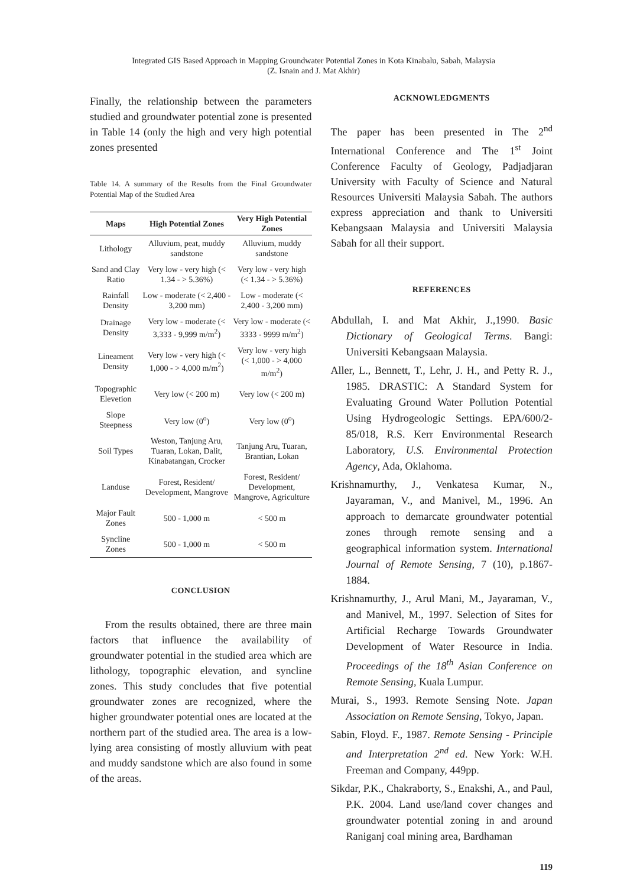Integrated GIS Based Approach in Mapping Groundwater Potential Zones in Kota Kinabalu, Sabah, Malaysia
(Z. Isnain and J. Mat Akhir)
Finally, the relationship between the parameters studied and groundwater potential zone is presented in Table 14 (only the high and very high potential zones presented
Table 14. A summary of the Results from the Final Groundwater Potential Map of the Studied Area
| Maps | High Potential Zones | Very High Potential Zones |
| --- | --- | --- |
| Lithology | Alluvium, peat, muddy sandstone | Alluvium, muddy sandstone |
| Sand and Clay Ratio | Very low - very high (< 1.34 - > 5.36%) | Very low - very high (< 1.34 - > 5.36%) |
| Rainfall Density | Low - moderate (< 2,400 - 3,200 mm) | Low - moderate (< 2,400 - 3,200 mm) |
| Drainage Density | Very low - moderate (< 3,333 - 9,999 m/m<sup>2</sup>) | Very low - moderate (< 3333 - 9999 m/m<sup>2</sup>) |
| Lineament Density | Very low - very high (< 1,000 - > 4,000 m/m<sup>2</sup>) | Very low - very high (< 1,000 - > 4,000 m/m<sup>2</sup>) |
| Topographic Elevetion | Very low (< 200 m) | Very low (< 200 m) |
| Slope Steepness | Very low (0<sup>o</sup>) | Very low (0<sup>o</sup>) |
| Soil Types | Weston, Tanjung Aru, Tuaran, Lokan, Dalit, Kinabatangan, Crocker | Tanjung Aru, Tuaran, Brantian, Lokan |
| Landuse | Forest, Resident/ Development, Mangrove | Forest, Resident/ Development, Mangrove, Agriculture |
| Major Fault Zones | 500 - 1,000 m | < 500 m |
| Syncline Zones | 500 - 1,000 m | < 500 m |
CONCLUSION
From the results obtained, there are three main factors that influence the availability of groundwater potential in the studied area which are lithology, topographic elevation, and syncline zones. This study concludes that five potential groundwater zones are recognized, where the higher groundwater potential ones are located at the northern part of the studied area. The area is a low-lying area consisting of mostly alluvium with peat and muddy sandstone which are also found in some of the areas.
ACKNOWLEDGMENTS
The paper has been presented in The 2<sup>nd</sup> International Conference and The 1<sup>st</sup> Joint Conference Faculty of Geology, Padjadjaran University with Faculty of Science and Natural Resources Universiti Malaysia Sabah. The authors express appreciation and thank to Universiti Kebangsaan Malaysia and Universiti Malaysia Sabah for all their support.
REFERENCES
Abdullah, I. and Mat Akhir, J.,1990. Basic Dictionary of Geological Terms. Bangi: Universiti Kebangsaan Malaysia.
Aller, L., Bennett, T., Lehr, J. H., and Petty R. J., 1985. DRASTIC: A Standard System for Evaluating Ground Water Pollution Potential Using Hydrogeologic Settings. EPA/600/2-85/018, R.S. Kerr Environmental Research Laboratory, U.S. Environmental Protection Agency, Ada, Oklahoma.
Krishnamurthy, J., Venkatesa Kumar, N., Jayaraman, V., and Manivel, M., 1996. An approach to demarcate groundwater potential zones through remote sensing and a geographical information system. International Journal of Remote Sensing, 7 (10), p.1867-1884.
Krishnamurthy, J., Arul Mani, M., Jayaraman, V., and Manivel, M., 1997. Selection of Sites for Artificial Recharge Towards Groundwater Development of Water Resource in India. Proceedings of the 18<sup>th</sup> Asian Conference on Remote Sensing, Kuala Lumpur.
Murai, S., 1993. Remote Sensing Note. Japan Association on Remote Sensing, Tokyo, Japan.
Sabin, Floyd. F., 1987. Remote Sensing - Principle and Interpretation 2<sup>nd</sup> ed. New York: W.H. Freeman and Company, 449pp.
Sikdar, P.K., Chakraborty, S., Enakshi, A., and Paul, P.K. 2004. Land use/land cover changes and groundwater potential zoning in and around Raniganj coal mining area, Bardhaman
119